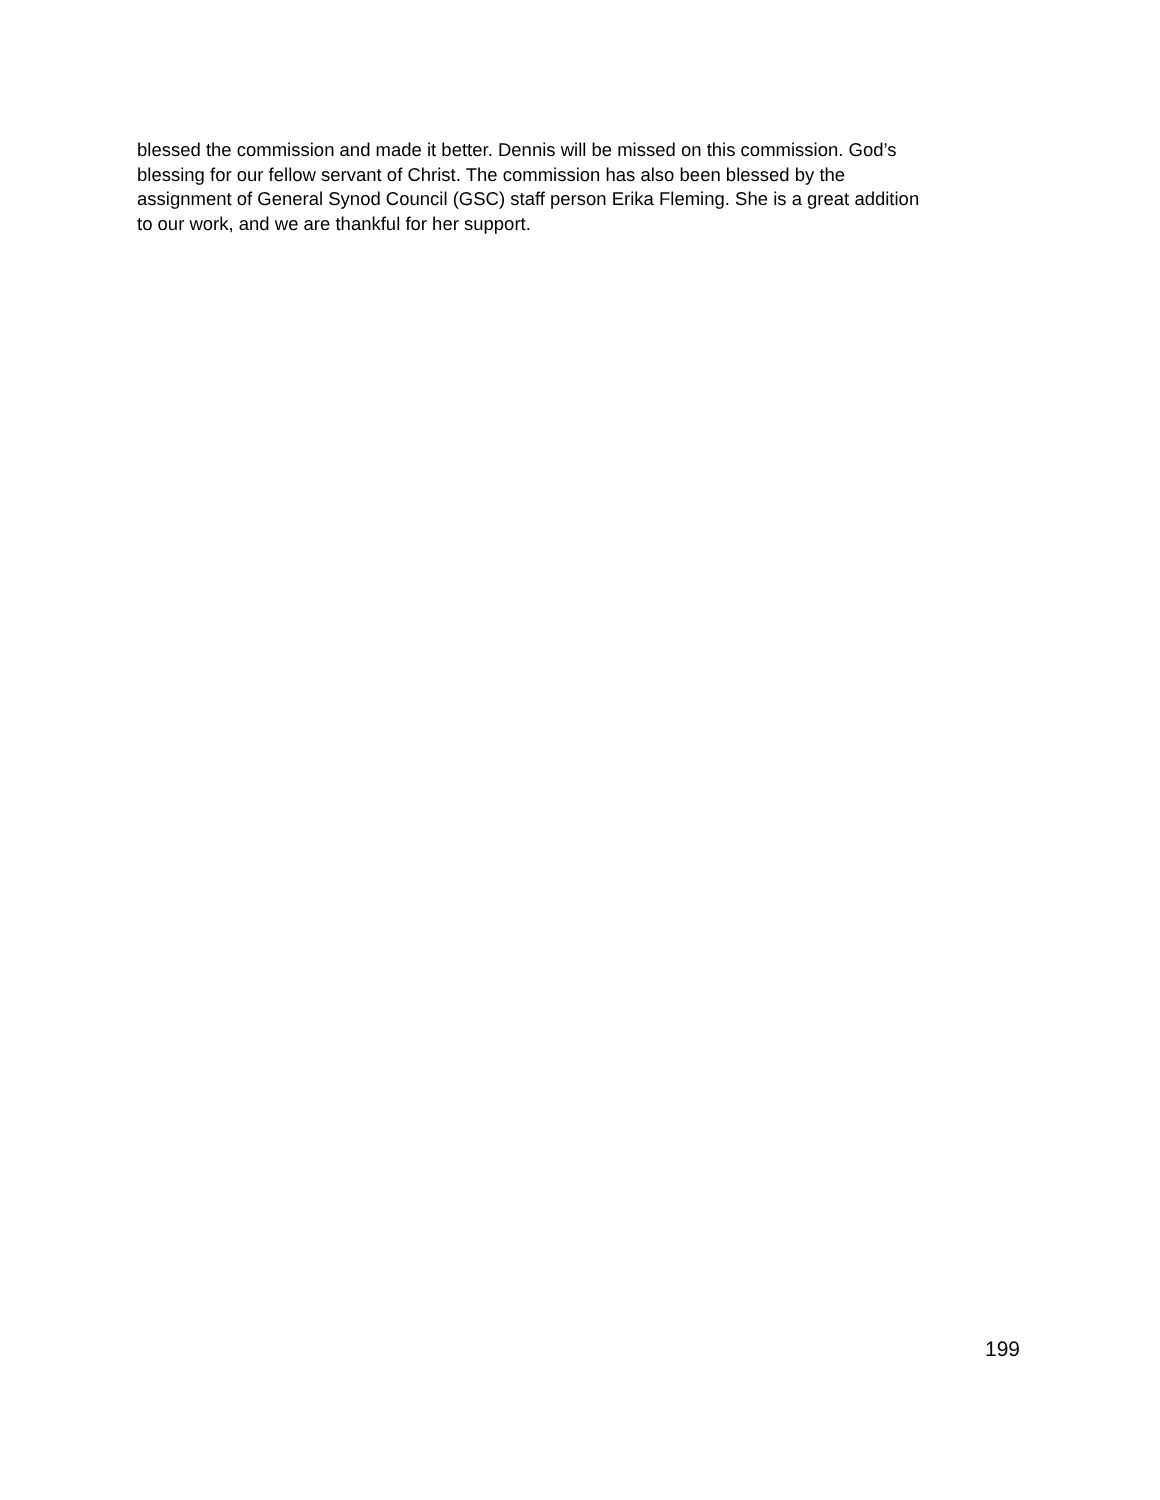blessed the commission and made it better. Dennis will be missed on this commission. God’s
blessing for our fellow servant of Christ. The commission has also been blessed by the
assignment of General Synod Council (GSC) staff person Erika Fleming. She is a great addition
to our work, and we are thankful for her support.
199